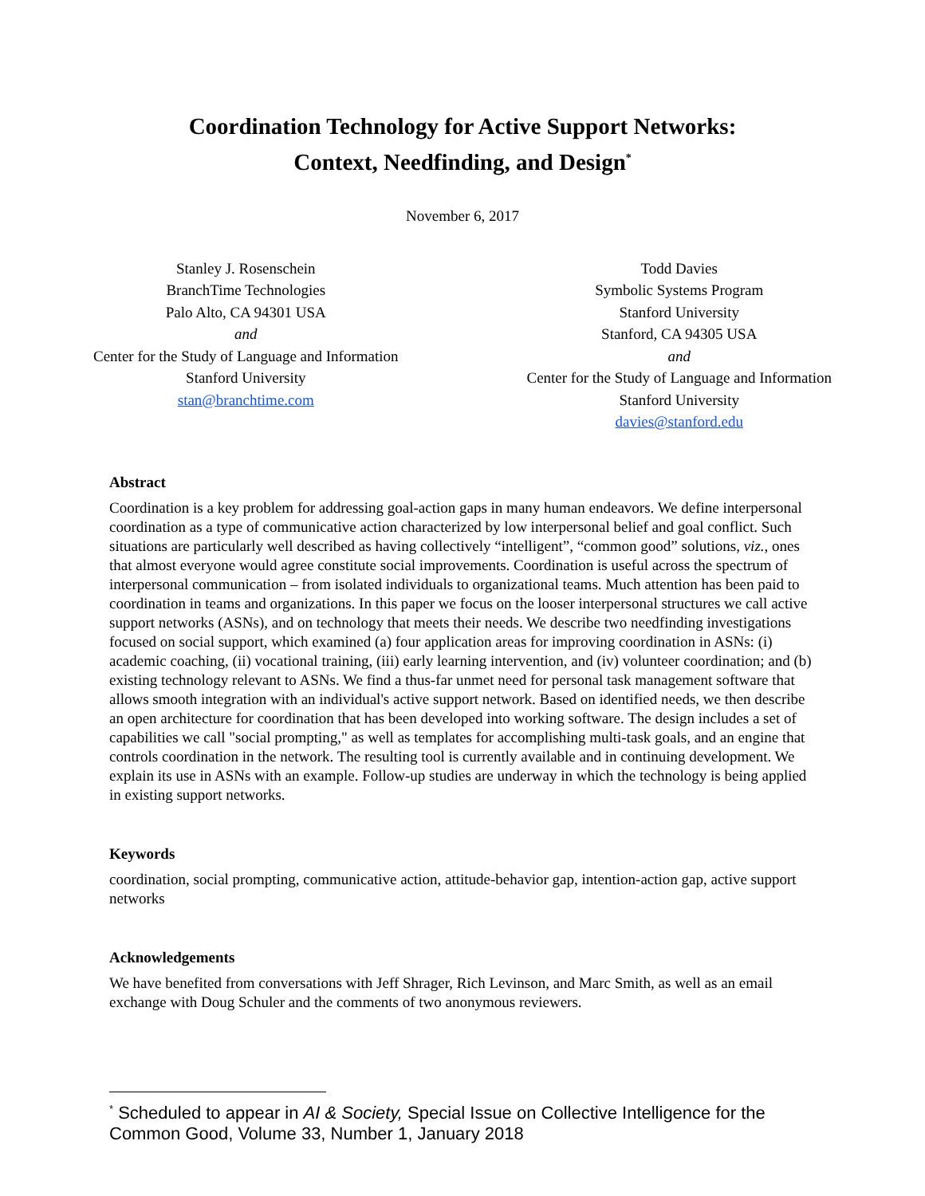Coordination Technology for Active Support Networks:
Context, Needfinding, and Design<sup>*</sup>
November 6, 2017
Stanley J. Rosenschein
BranchTime Technologies
Palo Alto, CA 94301 USA
and
Center for the Study of Language and Information
Stanford University
stan@branchtime.com
Todd Davies
Symbolic Systems Program
Stanford University
Stanford, CA 94305 USA
and
Center for the Study of Language and Information
Stanford University
davies@stanford.edu
Abstract
Coordination is a key problem for addressing goal-action gaps in many human endeavors. We define interpersonal coordination as a type of communicative action characterized by low interpersonal belief and goal conflict. Such situations are particularly well described as having collectively “intelligent”, “common good” solutions, viz., ones that almost everyone would agree constitute social improvements. Coordination is useful across the spectrum of interpersonal communication – from isolated individuals to organizational teams. Much attention has been paid to coordination in teams and organizations. In this paper we focus on the looser interpersonal structures we call active support networks (ASNs), and on technology that meets their needs. We describe two needfinding investigations focused on social support, which examined (a) four application areas for improving coordination in ASNs: (i) academic coaching, (ii) vocational training, (iii) early learning intervention, and (iv) volunteer coordination; and (b) existing technology relevant to ASNs. We find a thus-far unmet need for personal task management software that allows smooth integration with an individual's active support network. Based on identified needs, we then describe an open architecture for coordination that has been developed into working software. The design includes a set of capabilities we call "social prompting," as well as templates for accomplishing multi-task goals, and an engine that controls coordination in the network. The resulting tool is currently available and in continuing development. We explain its use in ASNs with an example. Follow-up studies are underway in which the technology is being applied in existing support networks.
Keywords
coordination, social prompting, communicative action, attitude-behavior gap, intention-action gap, active support networks
Acknowledgements
We have benefited from conversations with Jeff Shrager, Rich Levinson, and Marc Smith, as well as an email exchange with Doug Schuler and the comments of two anonymous reviewers.
<sup>*</sup> Scheduled to appear in AI & Society, Special Issue on Collective Intelligence for the Common Good, Volume 33, Number 1, January 2018